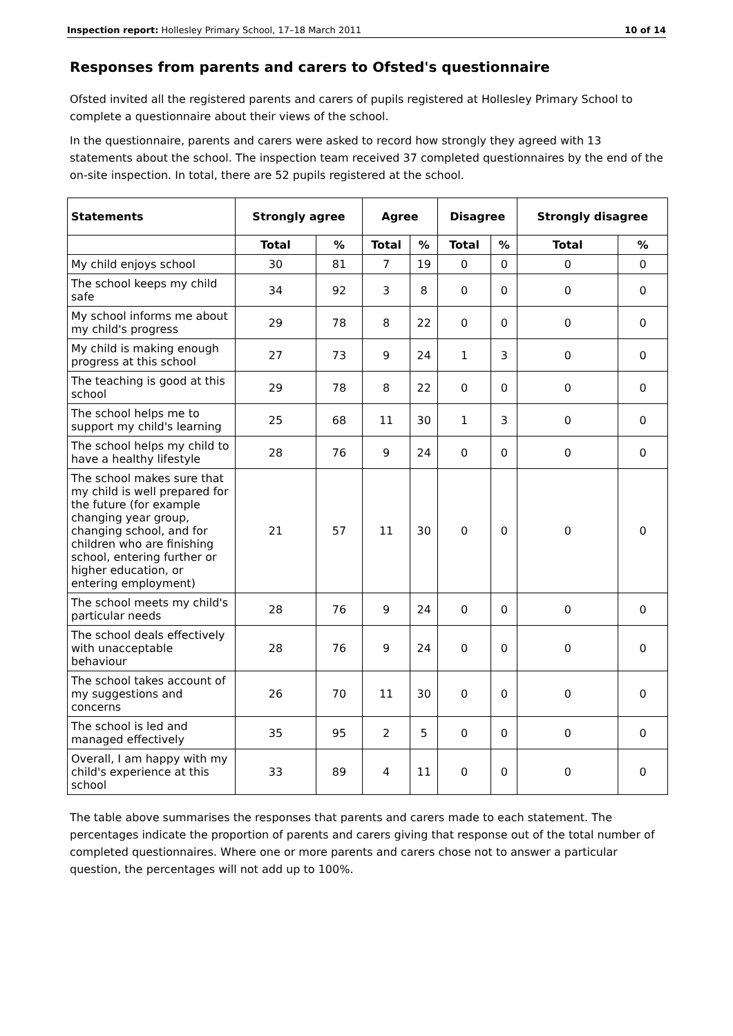Inspection report: Hollesley Primary School, 17–18 March 2011 10 of 14
Responses from parents and carers to Ofsted's questionnaire
Ofsted invited all the registered parents and carers of pupils registered at Hollesley Primary School to complete a questionnaire about their views of the school.
In the questionnaire, parents and carers were asked to record how strongly they agreed with 13 statements about the school. The inspection team received 37 completed questionnaires by the end of the on-site inspection. In total, there are 52 pupils registered at the school.
| Statements | Strongly agree | | Agree | | Disagree | | Strongly disagree | |
| --- | --- | --- | --- | --- | --- | --- | --- | --- |
| | Total | % | Total | % | Total | % | Total | % |
| My child enjoys school | 30 | 81 | 7 | 19 | 0 | 0 | 0 | 0 |
| The school keeps my child safe | 34 | 92 | 3 | 8 | 0 | 0 | 0 | 0 |
| My school informs me about my child's progress | 29 | 78 | 8 | 22 | 0 | 0 | 0 | 0 |
| My child is making enough progress at this school | 27 | 73 | 9 | 24 | 1 | 3 | 0 | 0 |
| The teaching is good at this school | 29 | 78 | 8 | 22 | 0 | 0 | 0 | 0 |
| The school helps me to support my child's learning | 25 | 68 | 11 | 30 | 1 | 3 | 0 | 0 |
| The school helps my child to have a healthy lifestyle | 28 | 76 | 9 | 24 | 0 | 0 | 0 | 0 |
| The school makes sure that my child is well prepared for the future (for example changing year group, changing school, and for children who are finishing school, entering further or higher education, or entering employment) | 21 | 57 | 11 | 30 | 0 | 0 | 0 | 0 |
| The school meets my child's particular needs | 28 | 76 | 9 | 24 | 0 | 0 | 0 | 0 |
| The school deals effectively with unacceptable behaviour | 28 | 76 | 9 | 24 | 0 | 0 | 0 | 0 |
| The school takes account of my suggestions and concerns | 26 | 70 | 11 | 30 | 0 | 0 | 0 | 0 |
| The school is led and managed effectively | 35 | 95 | 2 | 5 | 0 | 0 | 0 | 0 |
| Overall, I am happy with my child's experience at this school | 33 | 89 | 4 | 11 | 0 | 0 | 0 | 0 |
The table above summarises the responses that parents and carers made to each statement. The percentages indicate the proportion of parents and carers giving that response out of the total number of completed questionnaires. Where one or more parents and carers chose not to answer a particular question, the percentages will not add up to 100%.